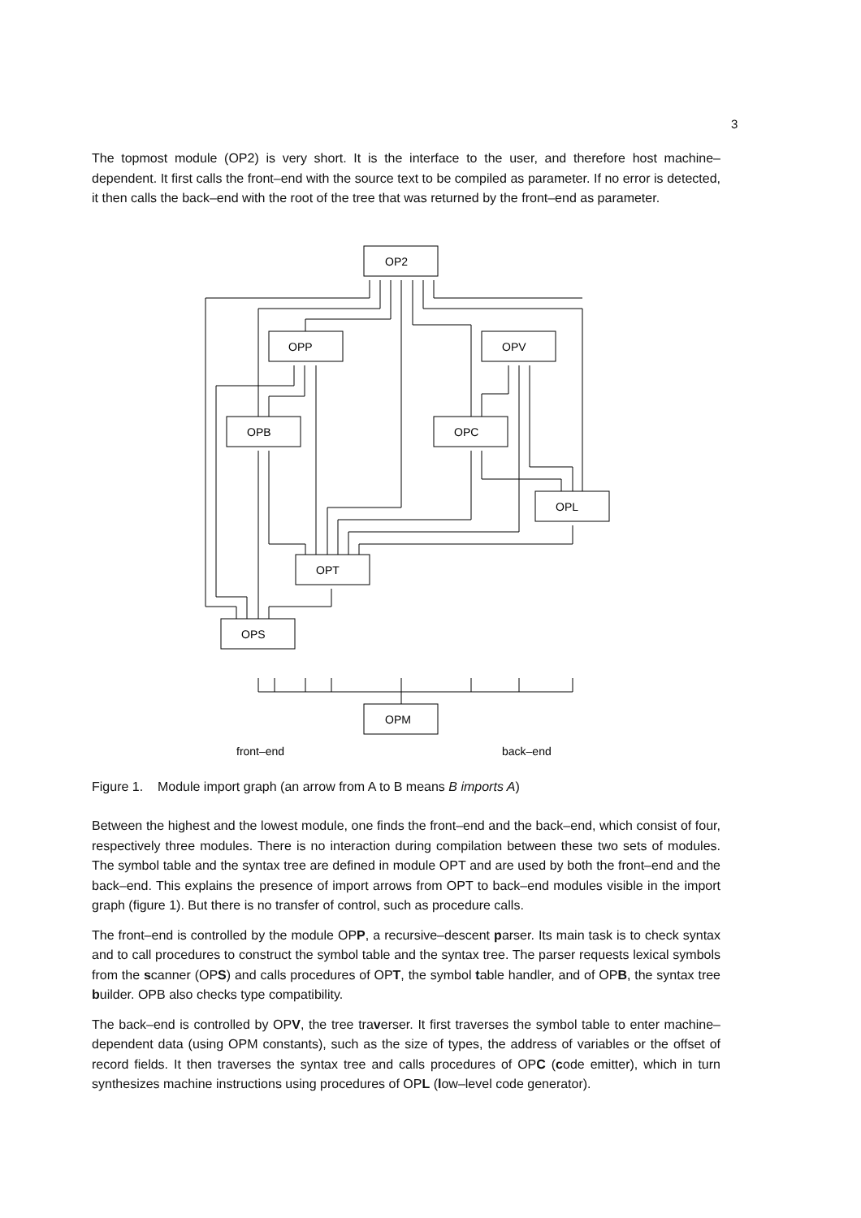3
The topmost module (OP2) is very short. It is the interface to the user, and therefore host machine–dependent. It first calls the front–end with the source text to be compiled as parameter. If no error is detected, it then calls the back–end with the root of the tree that was returned by the front–end as parameter.
OP2
OPP
OPV
OPB
OPC
OPL
OPT
OPS
OPM
front–end
back–end
Figure 1. Module import graph (an arrow from A to B means B imports A)
Between the highest and the lowest module, one finds the front–end and the back–end, which consist of four, respectively three modules. There is no interaction during compilation between these two sets of modules. The symbol table and the syntax tree are defined in module OPT and are used by both the front–end and the back–end. This explains the presence of import arrows from OPT to back–end modules visible in the import graph (figure 1). But there is no transfer of control, such as procedure calls.
The front–end is controlled by the module OPP, a recursive–descent parser. Its main task is to check syntax and to call procedures to construct the symbol table and the syntax tree. The parser requests lexical symbols from the scanner (OPS) and calls procedures of OPT, the symbol table handler, and of OPB, the syntax tree builder. OPB also checks type compatibility.
The back–end is controlled by OPV, the tree traverser. It first traverses the symbol table to enter machine–dependent data (using OPM constants), such as the size of types, the address of variables or the offset of record fields. It then traverses the syntax tree and calls procedures of OPC (code emitter), which in turn synthesizes machine instructions using procedures of OPL (low–level code generator).